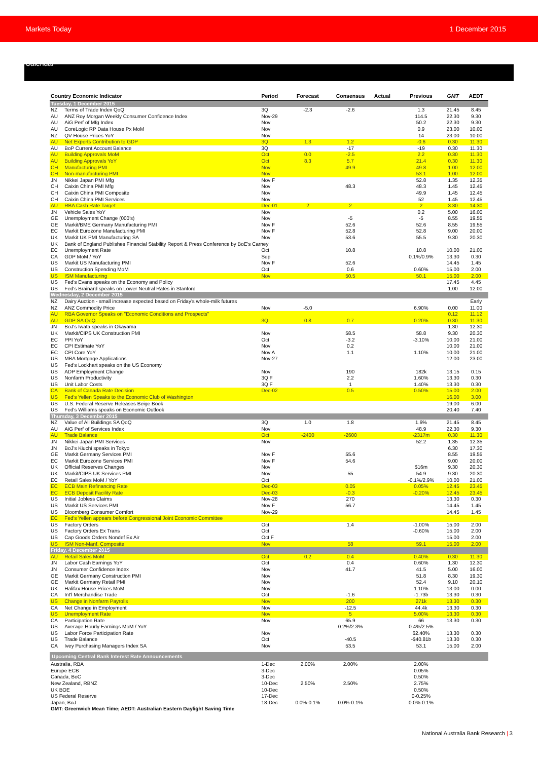Markets Today 1 December 2015
Calendar
| Country Economic Indicator | | Period | Forecast | Consensus | Actual | Previous | GMT | AEDT |
| --- | --- | --- | --- | --- | --- | --- | --- | --- |
| Tuesday, 1 December 2015 | | | | | | | | |
| NZ | Terms of Trade Index QoQ | 3Q | -2.3 | -2.6 | | 1.3 | 21.45 | 8.45 |
| AU | ANZ Roy Morgan Weekly Consumer Confidence Index | Nov-29 | | | | 114.5 | 22.30 | 9.30 |
| AU | AiG Perf of Mfg Index | Nov | | | | 50.2 | 22.30 | 9.30 |
| AU | CoreLogic RP Data House Px MoM | Nov | | | | 0.9 | 23.00 | 10.00 |
| NZ | QV House Prices YoY | Nov | | | | 14 | 23.00 | 10.00 |
| AU | Net Exports Contribution to GDP | 3Q | 1.3 | 1.2 | | -0.6 | 0.30 | 11.30 |
| AU | BoP Current Account Balance | 3Q | | -17 | | -19 | 0.30 | 11.30 |
| AU | Building Approvals MoM | Oct | 0.0 | -2.5 | | 2.2 | 0.30 | 11.30 |
| AU | Building Approvals YoY | Oct | 8.3 | 5.7 | | 21.4 | 0.30 | 11.30 |
| CH | Manufacturing PMI | Nov | | 49.9 | | 49.8 | 1.00 | 12.00 |
| CH | Non-manufacturing PMI | Nov | | | | 53.1 | 1.00 | 12.00 |
| JN | Nikkei Japan PMI Mfg | Nov F | | | | 52.8 | 1.35 | 12.35 |
| CH | Caixin China PMI Mfg | Nov | | 48.3 | | 48.3 | 1.45 | 12.45 |
| CH | Caixin China PMI Composite | Nov | | | | 49.9 | 1.45 | 12.45 |
| CH | Caixin China PMI Services | Nov | | | | 52 | 1.45 | 12.45 |
| AU | RBA Cash Rate Target | Dec-01 | 2 | 2 | | 2 | 3.30 | 14.30 |
| JN | Vehicle Sales YoY | Nov | | | | 0.2 | 5.00 | 16.00 |
| GE | Unemployment Change (000's) | Nov | | -5 | | -5 | 8.55 | 19.55 |
| GE | Markit/BME Germany Manufacturing PMI | Nov F | | 52.6 | | 52.6 | 8.55 | 19.55 |
| EC | Markit Eurozone Manufacturing PMI | Nov F | | 52.8 | | 52.8 | 9.00 | 20.00 |
| UK | Markit UK PMI Manufacturing SA | Nov | | 53.6 | | 55.5 | 9.30 | 20.30 |
| UK | Bank of England Publishes Financial Stability Report & Press Conference by BoE's Carney | | | | | | | |
| EC | Unemployment Rate | Oct | | 10.8 | | 10.8 | 10.00 | 21.00 |
| CA | GDP MoM / YoY | Sep | | | | 0.1%/0.9% | 13.30 | 0.30 |
| US | Markit US Manufacturing PMI | Nov F | | 52.6 | | | 14.45 | 1.45 |
| US | Construction Spending MoM | Oct | | 0.6 | | 0.60% | 15.00 | 2.00 |
| US | ISM Manufacturing | Nov | | 50.5 | | 50.1 | 15.00 | 2.00 |
| US | Fed's Evans speaks on the Economy and Policy | | | | | | 17.45 | 4.45 |
| US | Fed's Brainard speaks on Lower Neutral Rates in Stanford | | | | | | 1.00 | 12.00 |
| Wednesday, 2 December 2015 | | | | | | | | |
| NZ | Dairy Auction - small increase expected based on Friday's whole-milk futures | | | | | | | Early |
| NZ | ANZ Commodity Price | Nov | -5.0 | | | 6.90% | 0.00 | 11.00 |
| AU | RBA Governor Speaks on "Economic Conditions and Prospects" | | | | | | 0.12 | 11.12 |
| AU | GDP SA QoQ | 3Q | 0.8 | 0.7 | | 0.20% | 0.30 | 11.30 |
| JN | BoJ's Iwata speaks in Okayama | | | | | | 1.30 | 12.30 |
| UK | Markit/CIPS UK Construction PMI | Nov | | 58.5 | | 58.8 | 9.30 | 20.30 |
| EC | PPI YoY | Oct | | -3.2 | | -3.10% | 10.00 | 21.00 |
| EC | CPI Estimate YoY | Nov | | 0.2 | | | 10.00 | 21.00 |
| EC | CPI Core YoY | Nov A | | 1.1 | | 1.10% | 10.00 | 21.00 |
| US | MBA Mortgage Applications | Nov-27 | | | | | 12.00 | 23.00 |
| US | Fed's Lockhart speaks on the US Economy | | | | | | | |
| US | ADP Employment Change | Nov | | 190 | | 182k | 13.15 | 0.15 |
| US | Nonfarm Productivity | 3Q F | | 2.2 | | 1.60% | 13.30 | 0.30 |
| US | Unit Labor Costs | 3Q F | | 1 | | 1.40% | 13.30 | 0.30 |
| CA | Bank of Canada Rate Decision | Dec-02 | | 0.5 | | 0.50% | 15.00 | 2.00 |
| US | Fed's Yellen Speaks to the Economic Club of Washington | | | | | | 16.00 | 3.00 |
| US | U.S. Federal Reserve Releases Beige Book | | | | | | 19.00 | 6.00 |
| US | Fed's Williams speaks on Economic Outlook | | | | | | 20.40 | 7.40 |
| Thursday, 3 December 2015 | | | | | | | | |
| NZ | Value of All Buildings SA QoQ | 3Q | 1.0 | 1.8 | | 1.6% | 21.45 | 8.45 |
| AU | AiG Perf of Services Index | Nov | | | | 48.9 | 22.30 | 9.30 |
| AU | Trade Balance | Oct | -2400 | -2600 | | -2317m | 0.30 | 11.30 |
| JN | Nikkei Japan PMI Services | Nov | | | | 52.2 | 1.35 | 12.35 |
| JN | BoJ's Kiuchi speaks in Tokyo | | | | | | 6.30 | 17.30 |
| GE | Markit Germany Services PMI | Nov F | | 55.6 | | | 8.55 | 19.55 |
| EC | Markit Eurozone Services PMI | Nov F | | 54.6 | | | 9.00 | 20.00 |
| UK | Official Reserves Changes | Nov | | | | $16m | 9.30 | 20.30 |
| UK | Markit/CIPS UK Services PMI | Nov | | 55 | | 54.9 | 9.30 | 20.30 |
| EC | Retail Sales MoM / YoY | Oct | | | | -0.1%/2.9% | 10.00 | 21.00 |
| EC | ECB Main Refinancing Rate | Dec-03 | | 0.05 | | 0.05% | 12.45 | 23.45 |
| EC | ECB Deposit Facility Rate | Dec-03 | | -0.3 | | -0.20% | 12.45 | 23.45 |
| US | Initial Jobless Claims | Nov-28 | | 270 | | | 13.30 | 0.30 |
| US | Markit US Services PMI | Nov F | | 56.7 | | | 14.45 | 1.45 |
| US | Bloomberg Consumer Comfort | Nov-29 | | | | | 14.45 | 1.45 |
| EC | Fed's Yellen appears before Congressional Joint Economic Committee | | | | | | | |
| US | Factory Orders | Oct | | 1.4 | | -1.00% | 15.00 | 2.00 |
| US | Factory Orders Ex Trans | Oct | | | | -0.60% | 15.00 | 2.00 |
| US | Cap Goods Orders Nondef Ex Air | Oct F | | | | | 15.00 | 2.00 |
| US | ISM Non-Manf. Composite | Nov | | 58 | | 59.1 | 15.00 | 2.00 |
| Friday, 4 December 2015 | | | | | | | | |
| AU | Retail Sales MoM | Oct | 0.2 | 0.4 | | 0.40% | 0.30 | 11.30 |
| JN | Labor Cash Earnings YoY | Oct | | 0.4 | | 0.60% | 1.30 | 12.30 |
| JN | Consumer Confidence Index | Nov | | 41.7 | | 41.5 | 5.00 | 16.00 |
| GE | Markit Germany Construction PMI | Nov | | | | 51.8 | 8.30 | 19.30 |
| GE | Markit Germany Retail PMI | Nov | | | | 52.4 | 9.10 | 20.10 |
| UK | Halifax House Prices MoM | Nov | | | | 1.10% | 13.00 | 0.00 |
| CA | Int'l Merchandise Trade | Oct | | -1.6 | | -1.73b | 13.30 | 0.30 |
| US | Change in Nonfarm Payrolls | Nov | | 200 | | 271k | 13.30 | 0.30 |
| CA | Net Change in Employment | Nov | | -12.5 | | 44.4k | 13.30 | 0.30 |
| US | Unemployment Rate | Nov | | 5 | | 5.00% | 13.30 | 0.30 |
| CA | Participation Rate | Nov | | 65.9 | | 66 | 13.30 | 0.30 |
| US | Average Hourly Earnings MoM / YoY | | | 0.2%/2.3% | | 0.4%/2.5% | | |
| US | Labor Force Participation Rate | Nov | | | | 62.40% | 13.30 | 0.30 |
| US | Trade Balance | Oct | | -40.5 | | -$40.81b | 13.30 | 0.30 |
| CA | Ivey Purchasing Managers Index SA | Nov | | 53.5 | | 53.1 | 15.00 | 2.00 |
| Upcoming Central Bank Interest Rate Announcements | | | | | | | | |
| Australia, RBA | | 1-Dec | 2.00% | 2.00% | | 2.00% | | |
| Europe ECB | | 3-Dec | | | | 0.05% | | |
| Canada, BoC | | 3-Dec | | | | 0.50% | | |
| New Zealand, RBNZ | | 10-Dec | 2.50% | 2.50% | | 2.75% | | |
| UK BOE | | 10-Dec | | | | 0.50% | | |
| US Federal Reserve | | 17-Dec | | | | 0-0.25% | | |
| Japan, BoJ | | 18-Dec | 0.0%-0.1% | 0.0%-0.1% | | 0.0%-0.1% | | |
GMT: Greenwich Mean Time; AEDT: Australian Eastern Daylight Saving Time
National Australia Bank Research | 3